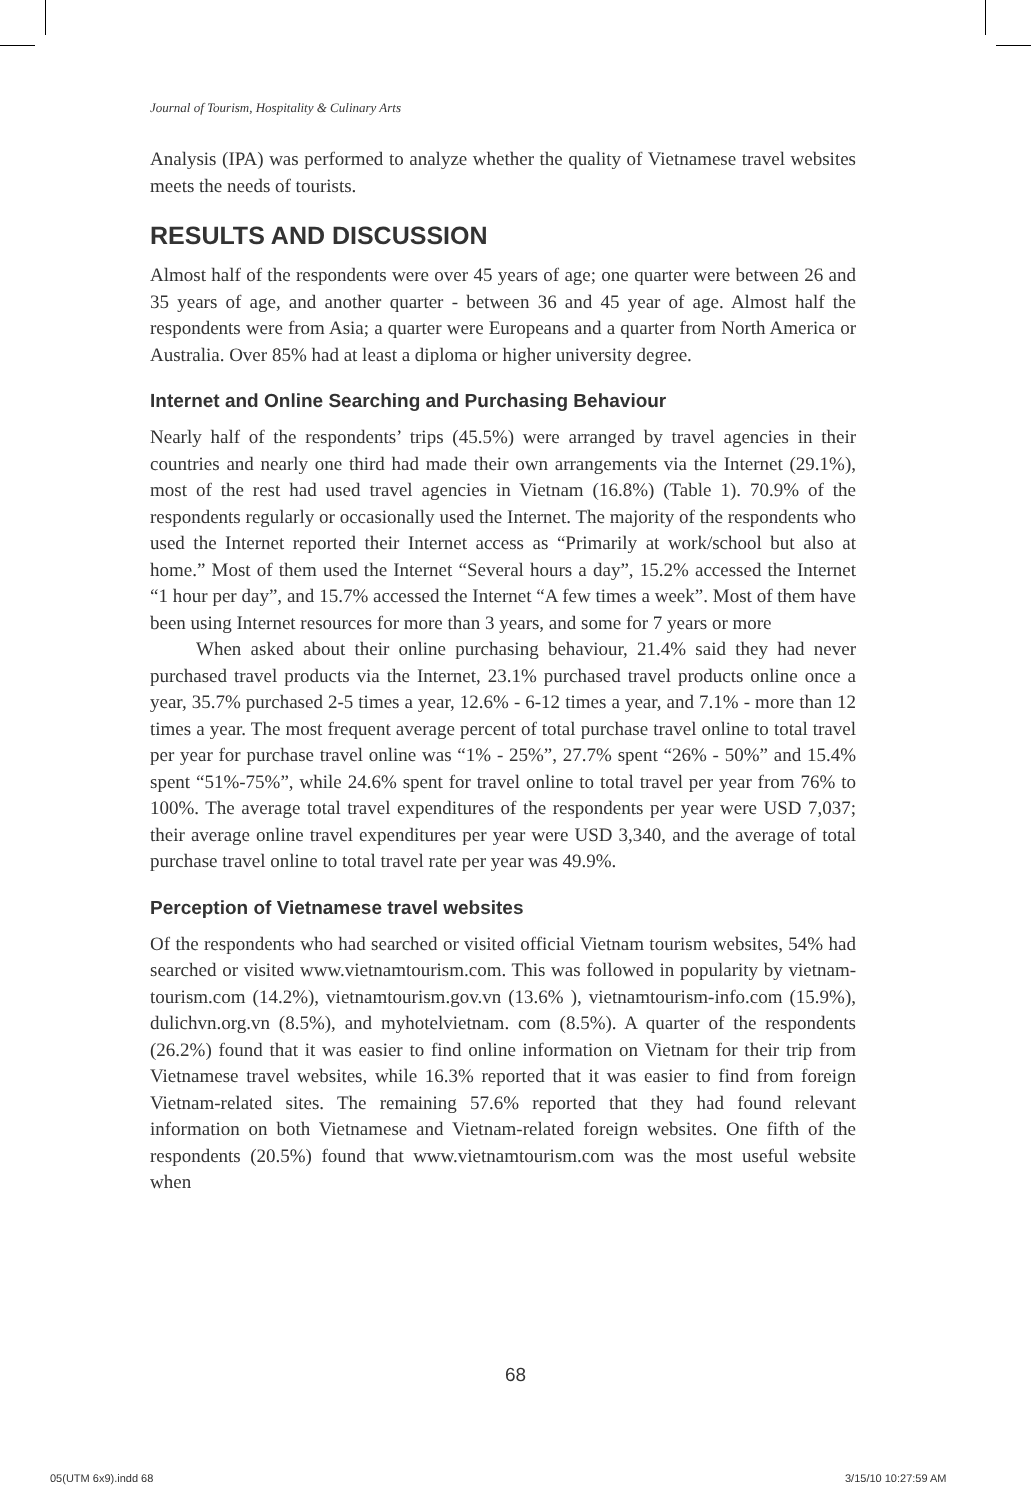Journal of Tourism, Hospitality & Culinary Arts
Analysis (IPA) was performed to analyze whether the quality of Vietnamese travel websites meets the needs of tourists.
RESULTS AND DISCUSSION
Almost half of the respondents were over 45 years of age; one quarter were between 26 and 35 years of age, and another quarter - between 36 and 45 year of age. Almost half the respondents were from Asia; a quarter were Europeans and a quarter from North America or Australia. Over 85% had at least a diploma or higher university degree.
Internet and Online Searching and Purchasing Behaviour
Nearly half of the respondents’ trips (45.5%) were arranged by travel agencies in their countries and nearly one third had made their own arrangements via the Internet (29.1%), most of the rest had used travel agencies in Vietnam (16.8%) (Table 1). 70.9% of the respondents regularly or occasionally used the Internet. The majority of the respondents who used the Internet reported their Internet access as “Primarily at work/school but also at home.” Most of them used the Internet “Several hours a day”, 15.2% accessed the Internet “1 hour per day”, and 15.7% accessed the Internet “A few times a week”. Most of them have been using Internet resources for more than 3 years, and some for 7 years or more
When asked about their online purchasing behaviour, 21.4% said they had never purchased travel products via the Internet, 23.1% purchased travel products online once a year, 35.7% purchased 2-5 times a year, 12.6% - 6-12 times a year, and 7.1% - more than 12 times a year. The most frequent average percent of total purchase travel online to total travel per year for purchase travel online was “1% - 25%”, 27.7% spent “26% - 50%” and 15.4% spent “51%-75%”, while 24.6% spent for travel online to total travel per year from 76% to 100%. The average total travel expenditures of the respondents per year were USD 7,037; their average online travel expenditures per year were USD 3,340, and the average of total purchase travel online to total travel rate per year was 49.9%.
Perception of Vietnamese travel websites
Of the respondents who had searched or visited official Vietnam tourism websites, 54% had searched or visited www.vietnamtourism.com. This was followed in popularity by vietnam-tourism.com (14.2%), vietnamtourism.gov.vn (13.6% ), vietnamtourism-info.com (15.9%), dulichvn.org.vn (8.5%), and myhotelvietnam. com (8.5%). A quarter of the respondents (26.2%) found that it was easier to find online information on Vietnam for their trip from Vietnamese travel websites, while 16.3% reported that it was easier to find from foreign Vietnam-related sites. The remaining 57.6% reported that they had found relevant information on both Vietnamese and Vietnam-related foreign websites. One fifth of the respondents (20.5%) found that www.vietnamtourism.com was the most useful website when
68
05(UTM 6x9).indd 68 3/15/10 10:27:59 AM